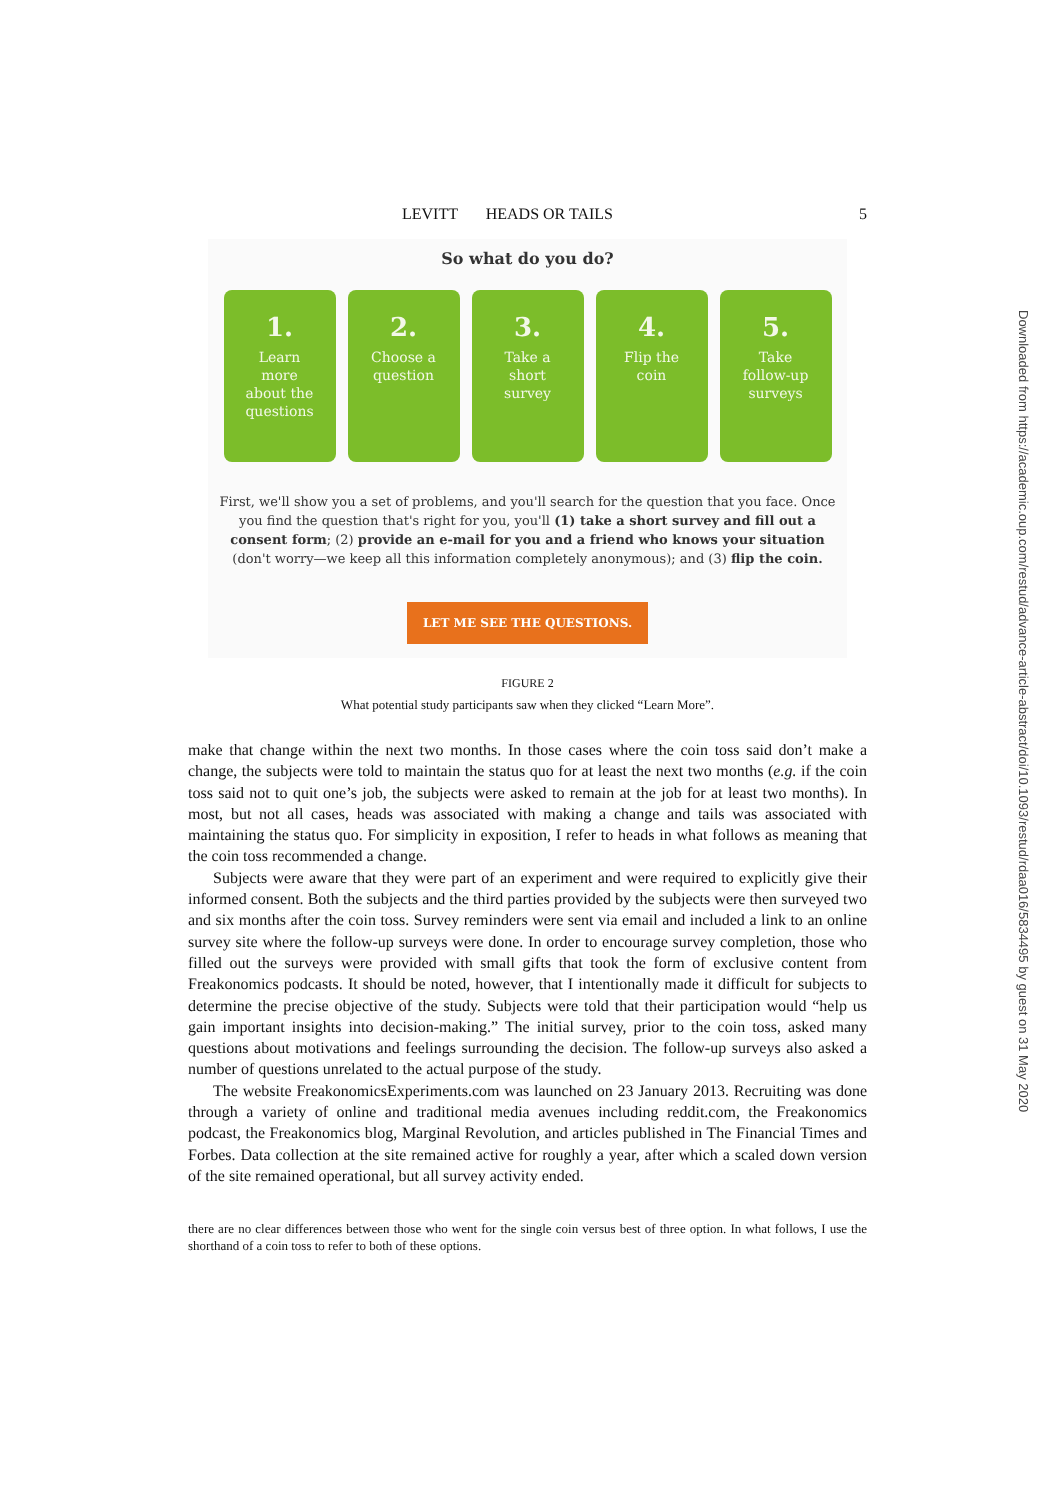LEVITT HEADS OR TAILS 5
So what do you do?
1.
Learn
more
about the
questions
2.
Choose a
question
3.
Take a
short
survey
4.
Flip the
coin
5.
Take
follow-up
surveys
First, we'll show you a set of problems, and you'll search for the question that you face. Once you find the question that's right for you, you'll (1) take a short survey and fill out a consent form; (2) provide an e-mail for you and a friend who knows your situation (don't worry—we keep all this information completely anonymous); and (3) flip the coin.
LET ME SEE THE QUESTIONS.
FIGURE 2
What potential study participants saw when they clicked “Learn More”.
make that change within the next two months. In those cases where the coin toss said don’t make a change, the subjects were told to maintain the status quo for at least the next two months (e.g. if the coin toss said not to quit one’s job, the subjects were asked to remain at the job for at least two months). In most, but not all cases, heads was associated with making a change and tails was associated with maintaining the status quo. For simplicity in exposition, I refer to heads in what follows as meaning that the coin toss recommended a change.
Subjects were aware that they were part of an experiment and were required to explicitly give their informed consent. Both the subjects and the third parties provided by the subjects were then surveyed two and six months after the coin toss. Survey reminders were sent via email and included a link to an online survey site where the follow-up surveys were done. In order to encourage survey completion, those who filled out the surveys were provided with small gifts that took the form of exclusive content from Freakonomics podcasts. It should be noted, however, that I intentionally made it difficult for subjects to determine the precise objective of the study. Subjects were told that their participation would “help us gain important insights into decision-making.” The initial survey, prior to the coin toss, asked many questions about motivations and feelings surrounding the decision. The follow-up surveys also asked a number of questions unrelated to the actual purpose of the study.
The website FreakonomicsExperiments.com was launched on 23 January 2013. Recruiting was done through a variety of online and traditional media avenues including reddit.com, the Freakonomics podcast, the Freakonomics blog, Marginal Revolution, and articles published in The Financial Times and Forbes. Data collection at the site remained active for roughly a year, after which a scaled down version of the site remained operational, but all survey activity ended.
there are no clear differences between those who went for the single coin versus best of three option. In what follows, I use the shorthand of a coin toss to refer to both of these options.
Downloaded from https://academic.oup.com/restud/advance-article-abstract/doi/10.1093/restud/rdaa016/5834495 by guest on 31 May 2020